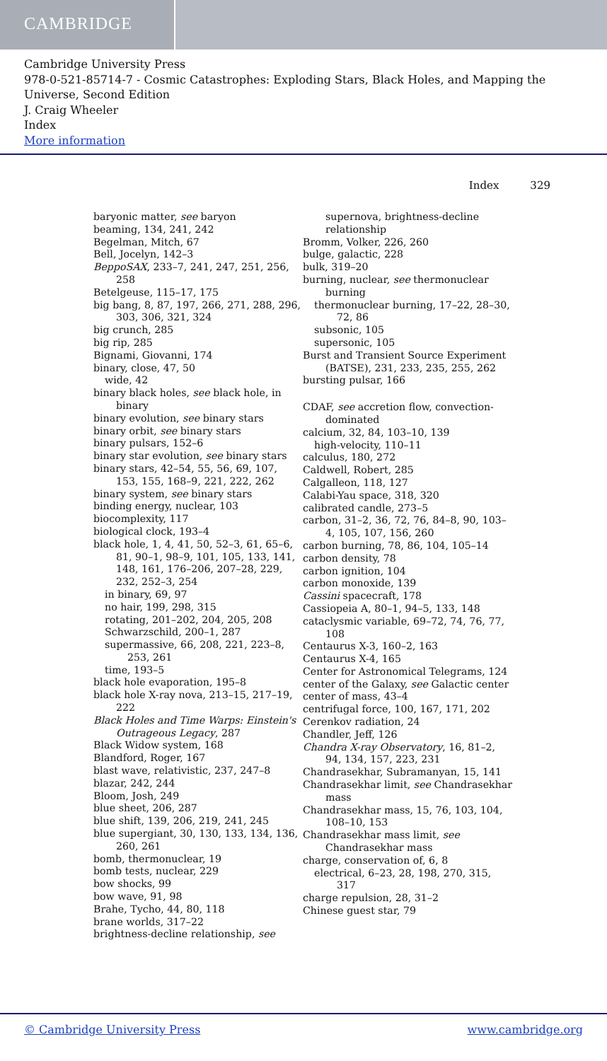CAMBRIDGE
Cambridge University Press
978-0-521-85714-7 - Cosmic Catastrophes: Exploding Stars, Black Holes, and Mapping the Universe, Second Edition
J. Craig Wheeler
Index
More information
Index 329
baryonic matter, see baryon
beaming, 134, 241, 242
Begelman, Mitch, 67
Bell, Jocelyn, 142–3
BeppoSAX, 233–7, 241, 247, 251, 256, 258
Betelgeuse, 115–17, 175
big bang, 8, 87, 197, 266, 271, 288, 296, 303, 306, 321, 324
big crunch, 285
big rip, 285
Bignami, Giovanni, 174
binary, close, 47, 50
wide, 42
binary black holes, see black hole, in binary
binary evolution, see binary stars
binary orbit, see binary stars
binary pulsars, 152–6
binary star evolution, see binary stars
binary stars, 42–54, 55, 56, 69, 107, 153, 155, 168–9, 221, 222, 262
binary system, see binary stars
binding energy, nuclear, 103
biocomplexity, 117
biological clock, 193–4
black hole, 1, 4, 41, 50, 52–3, 61, 65–6, 81, 90–1, 98–9, 101, 105, 133, 141, 148, 161, 176–206, 207–28, 229, 232, 252–3, 254
in binary, 69, 97
no hair, 199, 298, 315
rotating, 201–202, 204, 205, 208
Schwarzschild, 200–1, 287
supermassive, 66, 208, 221, 223–8, 253, 261
time, 193–5
black hole evaporation, 195–8
black hole X-ray nova, 213–15, 217–19, 222
Black Holes and Time Warps: Einstein's Outrageous Legacy, 287
Black Widow system, 168
Blandford, Roger, 167
blast wave, relativistic, 237, 247–8
blazar, 242, 244
Bloom, Josh, 249
blue sheet, 206, 287
blue shift, 139, 206, 219, 241, 245
blue supergiant, 30, 130, 133, 134, 136, 260, 261
bomb, thermonuclear, 19
bomb tests, nuclear, 229
bow shocks, 99
bow wave, 91, 98
Brahe, Tycho, 44, 80, 118
brane worlds, 317–22
brightness-decline relationship, see
supernova, brightness-decline relationship
Bromm, Volker, 226, 260
bulge, galactic, 228
bulk, 319–20
burning, nuclear, see thermonuclear burning
thermonuclear burning, 17–22, 28–30, 72, 86
subsonic, 105
supersonic, 105
Burst and Transient Source Experiment (BATSE), 231, 233, 235, 255, 262
bursting pulsar, 166
CDAF, see accretion flow, convection-dominated
calcium, 32, 84, 103–10, 139
high-velocity, 110–11
calculus, 180, 272
Caldwell, Robert, 285
Calgalleon, 118, 127
Calabi-Yau space, 318, 320
calibrated candle, 273–5
carbon, 31–2, 36, 72, 76, 84–8, 90, 103–4, 105, 107, 156, 260
carbon burning, 78, 86, 104, 105–14
carbon density, 78
carbon ignition, 104
carbon monoxide, 139
Cassini spacecraft, 178
Cassiopeia A, 80–1, 94–5, 133, 148
cataclysmic variable, 69–72, 74, 76, 77, 108
Centaurus X-3, 160–2, 163
Centaurus X-4, 165
Center for Astronomical Telegrams, 124
center of the Galaxy, see Galactic center
center of mass, 43–4
centrifugal force, 100, 167, 171, 202
Cerenkov radiation, 24
Chandler, Jeff, 126
Chandra X-ray Observatory, 16, 81–2, 94, 134, 157, 223, 231
Chandrasekhar, Subramanyan, 15, 141
Chandrasekhar limit, see Chandrasekhar mass
Chandrasekhar mass, 15, 76, 103, 104, 108–10, 153
Chandrasekhar mass limit, see Chandrasekhar mass
charge, conservation of, 6, 8
electrical, 6–23, 28, 198, 270, 315, 317
charge repulsion, 28, 31–2
Chinese guest star, 79
© Cambridge University Press www.cambridge.org